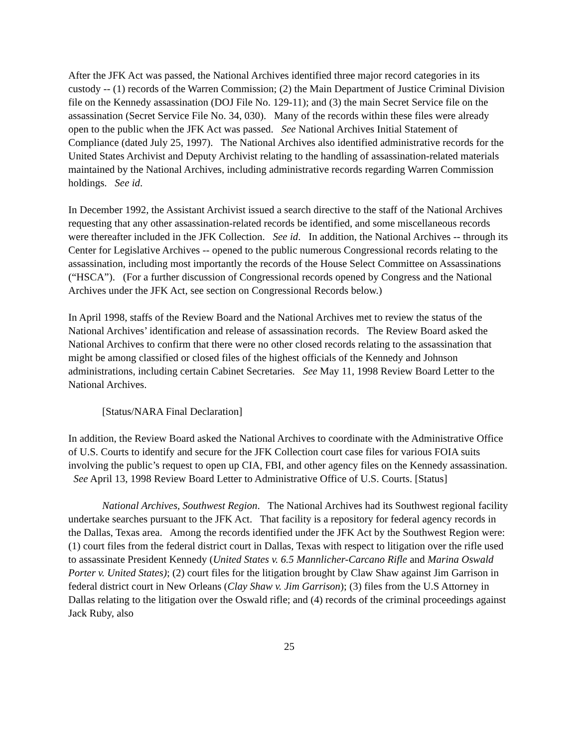After the JFK Act was passed, the National Archives identified three major record categories in its custody -- (1) records of the Warren Commission; (2) the Main Department of Justice Criminal Division file on the Kennedy assassination (DOJ File No. 129-11); and (3) the main Secret Service file on the assassination (Secret Service File No. 34, 030). Many of the records within these files were already open to the public when the JFK Act was passed. See National Archives Initial Statement of Compliance (dated July 25, 1997). The National Archives also identified administrative records for the United States Archivist and Deputy Archivist relating to the handling of assassination-related materials maintained by the National Archives, including administrative records regarding Warren Commission holdings. See id.
In December 1992, the Assistant Archivist issued a search directive to the staff of the National Archives requesting that any other assassination-related records be identified, and some miscellaneous records were thereafter included in the JFK Collection. See id. In addition, the National Archives -- through its Center for Legislative Archives -- opened to the public numerous Congressional records relating to the assassination, including most importantly the records of the House Select Committee on Assassinations (“HSCA”). (For a further discussion of Congressional records opened by Congress and the National Archives under the JFK Act, see section on Congressional Records below.)
In April 1998, staffs of the Review Board and the National Archives met to review the status of the National Archives’ identification and release of assassination records. The Review Board asked the National Archives to confirm that there were no other closed records relating to the assassination that might be among classified or closed files of the highest officials of the Kennedy and Johnson administrations, including certain Cabinet Secretaries. See May 11, 1998 Review Board Letter to the National Archives.
[Status/NARA Final Declaration]
In addition, the Review Board asked the National Archives to coordinate with the Administrative Office of U.S. Courts to identify and secure for the JFK Collection court case files for various FOIA suits involving the public’s request to open up CIA, FBI, and other agency files on the Kennedy assassination. See April 13, 1998 Review Board Letter to Administrative Office of U.S. Courts. [Status]
National Archives, Southwest Region. The National Archives had its Southwest regional facility undertake searches pursuant to the JFK Act. That facility is a repository for federal agency records in the Dallas, Texas area. Among the records identified under the JFK Act by the Southwest Region were: (1) court files from the federal district court in Dallas, Texas with respect to litigation over the rifle used to assassinate President Kennedy (United States v. 6.5 Mannlicher-Carcano Rifle and Marina Oswald Porter v. United States); (2) court files for the litigation brought by Claw Shaw against Jim Garrison in federal district court in New Orleans (Clay Shaw v. Jim Garrison); (3) files from the U.S Attorney in Dallas relating to the litigation over the Oswald rifle; and (4) records of the criminal proceedings against Jack Ruby, also
25